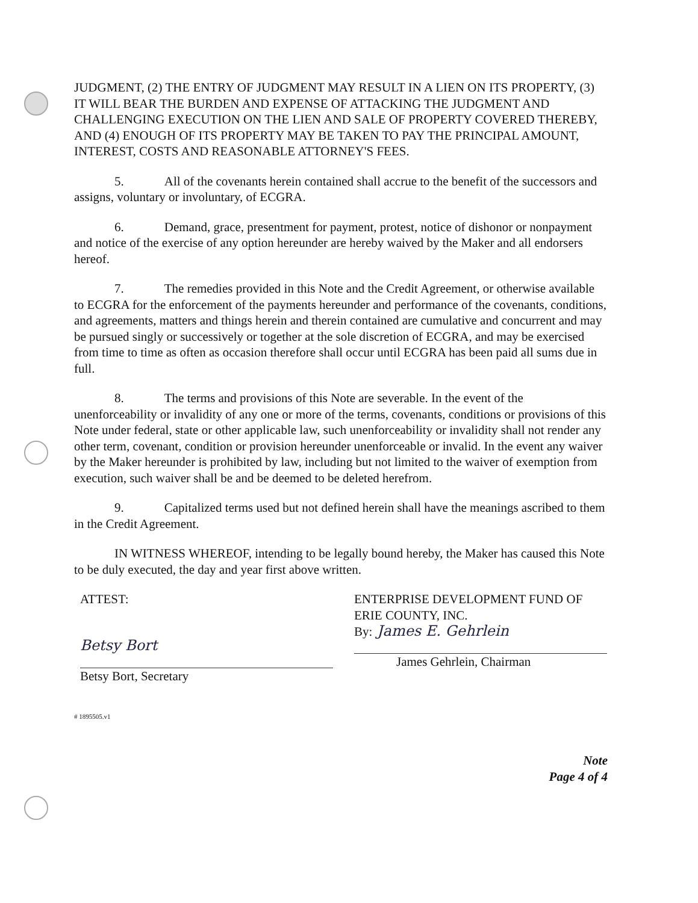JUDGMENT, (2) THE ENTRY OF JUDGMENT MAY RESULT IN A LIEN ON ITS PROPERTY, (3) IT WILL BEAR THE BURDEN AND EXPENSE OF ATTACKING THE JUDGMENT AND CHALLENGING EXECUTION ON THE LIEN AND SALE OF PROPERTY COVERED THEREBY, AND (4) ENOUGH OF ITS PROPERTY MAY BE TAKEN TO PAY THE PRINCIPAL AMOUNT, INTEREST, COSTS AND REASONABLE ATTORNEY'S FEES.
5. All of the covenants herein contained shall accrue to the benefit of the successors and assigns, voluntary or involuntary, of ECGRA.
6. Demand, grace, presentment for payment, protest, notice of dishonor or nonpayment and notice of the exercise of any option hereunder are hereby waived by the Maker and all endorsers hereof.
7. The remedies provided in this Note and the Credit Agreement, or otherwise available to ECGRA for the enforcement of the payments hereunder and performance of the covenants, conditions, and agreements, matters and things herein and therein contained are cumulative and concurrent and may be pursued singly or successively or together at the sole discretion of ECGRA, and may be exercised from time to time as often as occasion therefore shall occur until ECGRA has been paid all sums due in full.
8. The terms and provisions of this Note are severable. In the event of the unenforceability or invalidity of any one or more of the terms, covenants, conditions or provisions of this Note under federal, state or other applicable law, such unenforceability or invalidity shall not render any other term, covenant, condition or provision hereunder unenforceable or invalid. In the event any waiver by the Maker hereunder is prohibited by law, including but not limited to the waiver of exemption from execution, such waiver shall be and be deemed to be deleted herefrom.
9. Capitalized terms used but not defined herein shall have the meanings ascribed to them in the Credit Agreement.
IN WITNESS WHEREOF, intending to be legally bound hereby, the Maker has caused this Note to be duly executed, the day and year first above written.
ATTEST:
Betsy Bort
Betsy Bort, Secretary
ENTERPRISE DEVELOPMENT FUND OF ERIE COUNTY, INC.
By: James E. Gehrlein
James Gehrlein, Chairman
# 1895505.v1
Note
Page 4 of 4